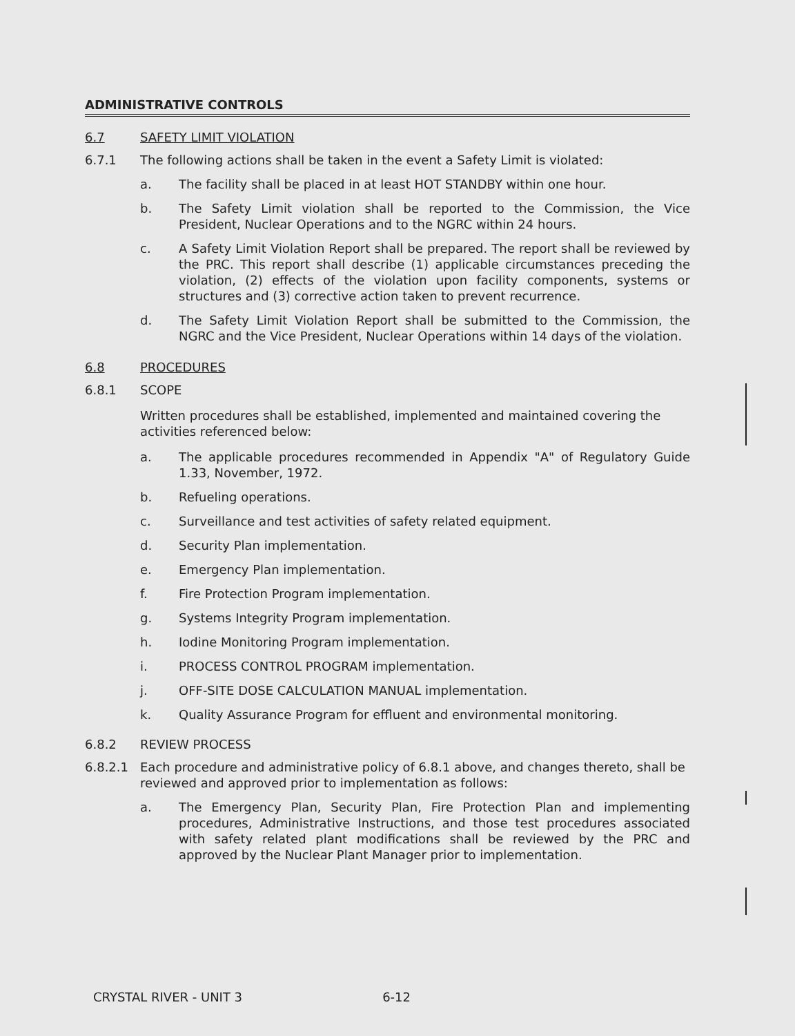ADMINISTRATIVE CONTROLS
6.7 SAFETY LIMIT VIOLATION
6.7.1 The following actions shall be taken in the event a Safety Limit is violated:
a. The facility shall be placed in at least HOT STANDBY within one hour.
b. The Safety Limit violation shall be reported to the Commission, the Vice President, Nuclear Operations and to the NGRC within 24 hours.
c. A Safety Limit Violation Report shall be prepared. The report shall be reviewed by the PRC. This report shall describe (1) applicable circumstances preceding the violation, (2) effects of the violation upon facility components, systems or structures and (3) corrective action taken to prevent recurrence.
d. The Safety Limit Violation Report shall be submitted to the Commission, the NGRC and the Vice President, Nuclear Operations within 14 days of the violation.
6.8 PROCEDURES
6.8.1 SCOPE
Written procedures shall be established, implemented and maintained covering the activities referenced below:
a. The applicable procedures recommended in Appendix "A" of Regulatory Guide 1.33, November, 1972.
b. Refueling operations.
c. Surveillance and test activities of safety related equipment.
d. Security Plan implementation.
e. Emergency Plan implementation.
f. Fire Protection Program implementation.
g. Systems Integrity Program implementation.
h. Iodine Monitoring Program implementation.
i. PROCESS CONTROL PROGRAM implementation.
j. OFF-SITE DOSE CALCULATION MANUAL implementation.
k. Quality Assurance Program for effluent and environmental monitoring.
6.8.2 REVIEW PROCESS
6.8.2.1 Each procedure and administrative policy of 6.8.1 above, and changes thereto, shall be reviewed and approved prior to implementation as follows:
a. The Emergency Plan, Security Plan, Fire Protection Plan and implementing procedures, Administrative Instructions, and those test procedures associated with safety related plant modifications shall be reviewed by the PRC and approved by the Nuclear Plant Manager prior to implementation.
CRYSTAL RIVER - UNIT 3 6-12